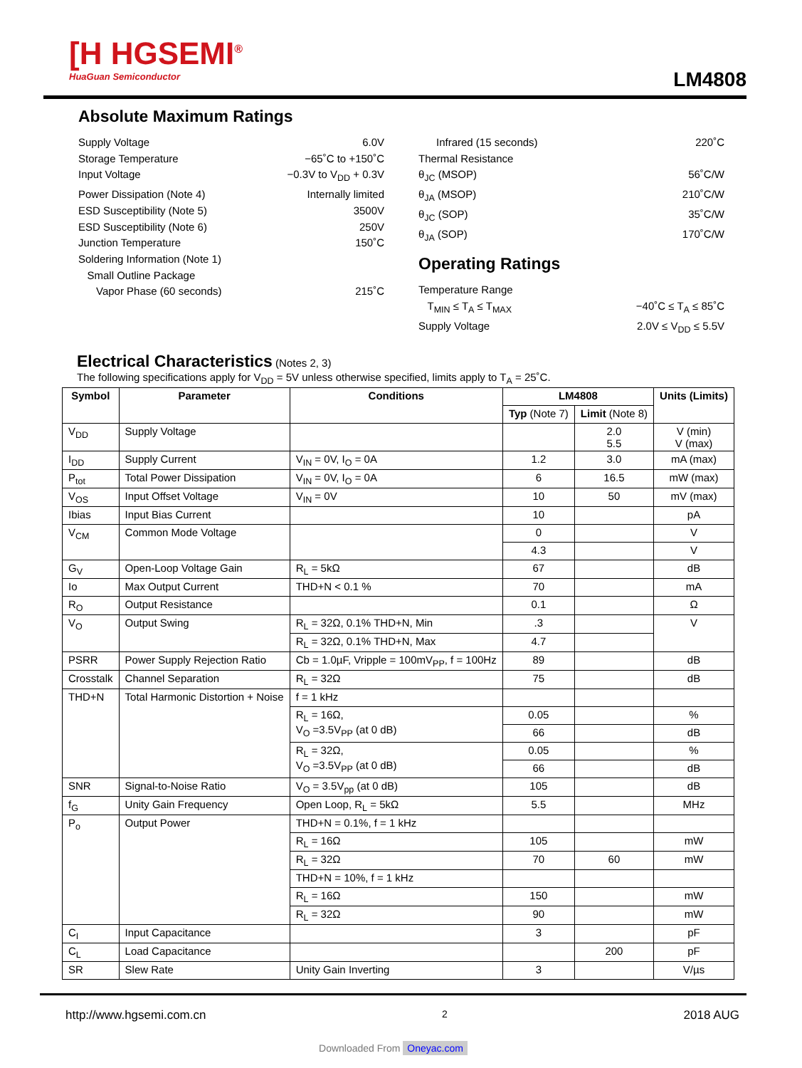[H HGSEMI<sup>®</sup>
HuaGuan Semiconductor
LM4808
Absolute Maximum Ratings
Supply Voltage 6.0V
Storage Temperature −65˚C to +150˚C
Input Voltage −0.3V to V<sub>DD</sub> + 0.3V
Power Dissipation (Note 4) Internally limited
ESD Susceptibility (Note 5) 3500V
ESD Susceptibility (Note 6) 250V
Junction Temperature 150˚C
Soldering Information (Note 1)
Small Outline Package
Vapor Phase (60 seconds) 215˚C
Infrared (15 seconds) 220˚C
Thermal Resistance
θ<sub>JC</sub> (MSOP) 56˚C/W
θ<sub>JA</sub> (MSOP) 210˚C/W
θ<sub>JC</sub> (SOP) 35˚C/W
θ<sub>JA</sub> (SOP) 170˚C/W
Operating Ratings
Temperature Range
T<sub>MIN</sub> ≤ T<sub>A</sub> ≤ T<sub>MAX</sub> −40˚C ≤ T<sub>A</sub> ≤ 85˚C
Supply Voltage 2.0V ≤ V<sub>DD</sub> ≤ 5.5V
Electrical Characteristics
(Notes 2, 3)
The following specifications apply for V<sub>DD</sub> = 5V unless otherwise specified, limits apply to T<sub>A</sub> = 25˚C.
| Symbol | Parameter | Conditions | LM4808 | | Units (Limits) |
| --- | --- | --- | --- | --- | --- |
| | | | Typ (Note 7) | Limit (Note 8) | |
| V<sub>DD</sub> | Supply Voltage | | | 2.0 5.5 | V (min) V (max) |
| I<sub>DD</sub> | Supply Current | V<sub>IN</sub> = 0V, I<sub>O</sub> = 0A | 1.2 | 3.0 | mA (max) |
| P<sub>tot</sub> | Total Power Dissipation | V<sub>IN</sub> = 0V, I<sub>O</sub> = 0A | 6 | 16.5 | mW (max) |
| V<sub>OS</sub> | Input Offset Voltage | V<sub>IN</sub> = 0V | 10 | 50 | mV (max) |
| Ibias | Input Bias Current | | 10 | | pA |
| V<sub>CM</sub> | Common Mode Voltage | | 0 | | V |
| | | | 4.3 | | V |
| G<sub>V</sub> | Open-Loop Voltage Gain | R<sub>L</sub> = 5kΩ | 67 | | dB |
| Io | Max Output Current | THD+N < 0.1 % | 70 | | mA |
| R<sub>O</sub> | Output Resistance | | 0.1 | | Ω |
| V<sub>O</sub> | Output Swing | R<sub>L</sub> = 32Ω, 0.1% THD+N, Min | .3 | | V |
| | | R<sub>L</sub> = 32Ω, 0.1% THD+N, Max | 4.7 | | |
| PSRR | Power Supply Rejection Ratio | Cb = 1.0µF, Vripple = 100mV<sub>PP</sub>, f = 100Hz | 89 | | dB |
| Crosstalk | Channel Separation | R<sub>L</sub> = 32Ω | 75 | | dB |
| THD+N | Total Harmonic Distortion + Noise | f = 1 kHz | | | |
| | | R<sub>L</sub> = 16Ω, V<sub>O</sub> =3.5V<sub>PP</sub> (at 0 dB) | 0.05 | | % |
| | | | 66 | | dB |
| | | R<sub>L</sub> = 32Ω, V<sub>O</sub> =3.5V<sub>PP</sub> (at 0 dB) | 0.05 | | % |
| | | | 66 | | dB |
| SNR | Signal-to-Noise Ratio | V<sub>O</sub> = 3.5V<sub>pp</sub> (at 0 dB) | 105 | | dB |
| f<sub>G</sub> | Unity Gain Frequency | Open Loop, R<sub>L</sub> = 5kΩ | 5.5 | | MHz |
| P<sub>o</sub> | Output Power | THD+N = 0.1%, f = 1 kHz | | | |
| | | R<sub>L</sub> = 16Ω | 105 | | mW |
| | | R<sub>L</sub> = 32Ω | 70 | 60 | mW |
| | | THD+N = 10%, f = 1 kHz | | | |
| | | R<sub>L</sub> = 16Ω | 150 | | mW |
| | | R<sub>L</sub> = 32Ω | 90 | | mW |
| C<sub>I</sub> | Input Capacitance | | 3 | | pF |
| C<sub>L</sub> | Load Capacitance | | | 200 | pF |
| SR | Slew Rate | Unity Gain Inverting | 3 | | V/µs |
http://www.hgsemi.com.cn 2 2018 AUG
Downloaded From Oneyac.com